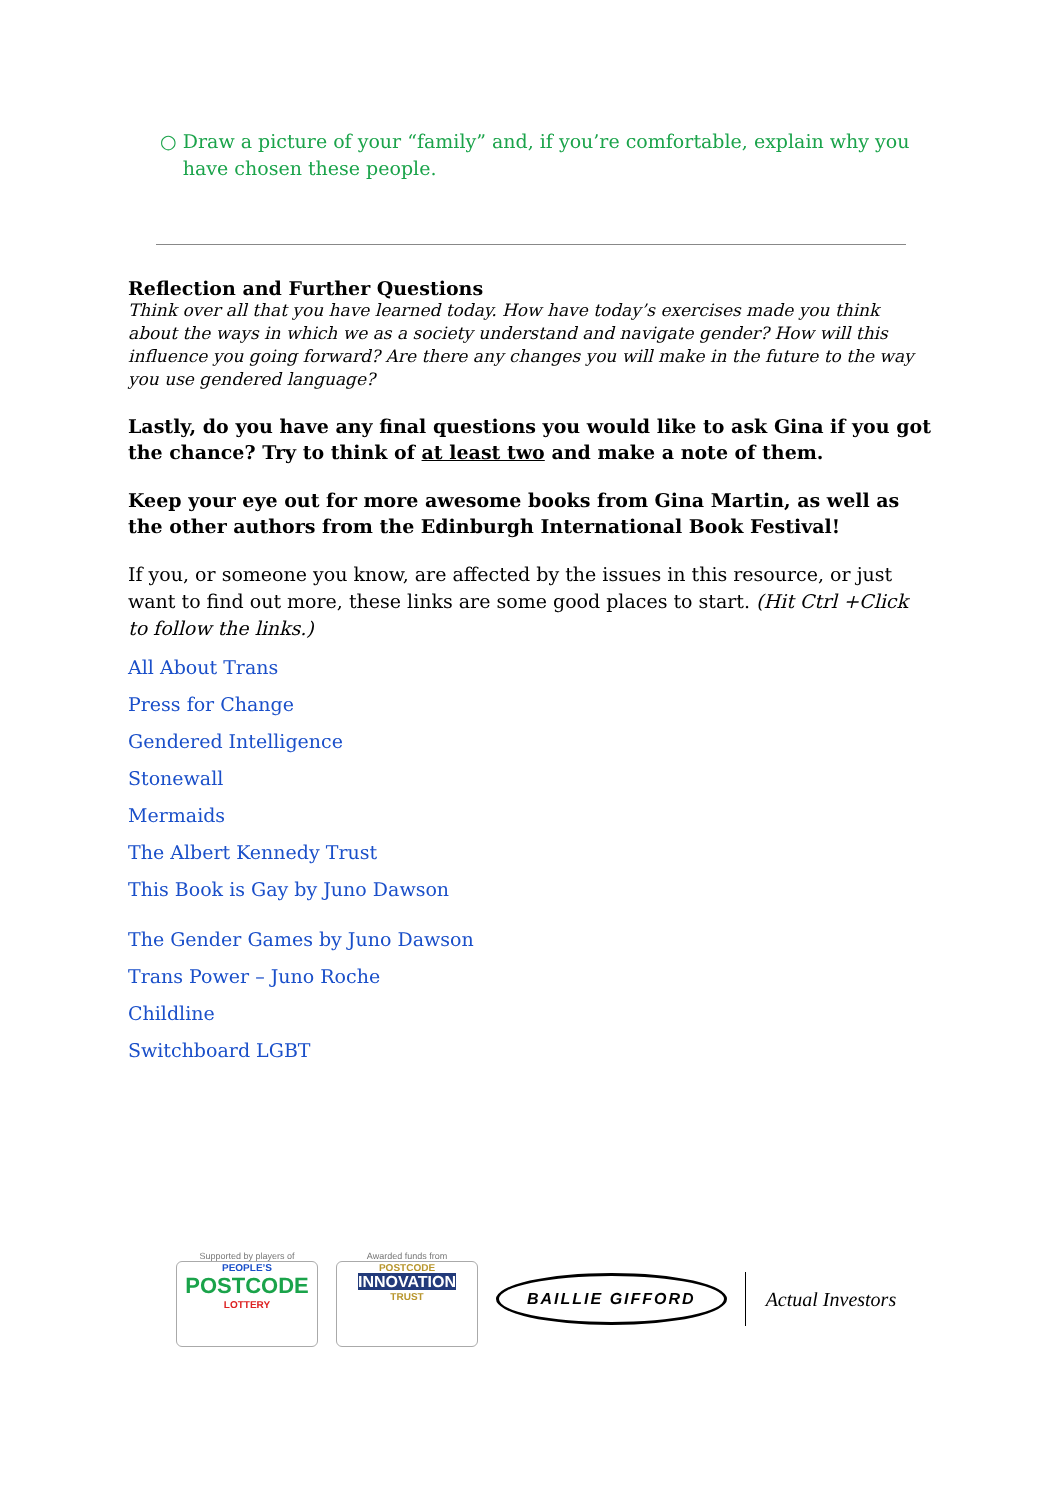○ Draw a picture of your “family” and, if you’re comfortable, explain why you have chosen these people.
Reflection and Further Questions
Think over all that you have learned today. How have today’s exercises made you think about the ways in which we as a society understand and navigate gender? How will this influence you going forward? Are there any changes you will make in the future to the way you use gendered language?
Lastly, do you have any final questions you would like to ask Gina if you got the chance? Try to think of at least two and make a note of them.
Keep your eye out for more awesome books from Gina Martin, as well as the other authors from the Edinburgh International Book Festival!
If you, or someone you know, are affected by the issues in this resource, or just want to find out more, these links are some good places to start. (Hit Ctrl +Click to follow the links.)
All About Trans
Press for Change
Gendered Intelligence
Stonewall
Mermaids
The Albert Kennedy Trust
This Book is Gay by Juno Dawson
The Gender Games by Juno Dawson
Trans Power – Juno Roche
Childline
Switchboard LGBT
Supported by players of
PEOPLE’S
POSTCODE
LOTTERY
Awarded funds from
POSTCODE
INNOVATION
TRUST
BAILLIE GIFFORD
Actual Investors